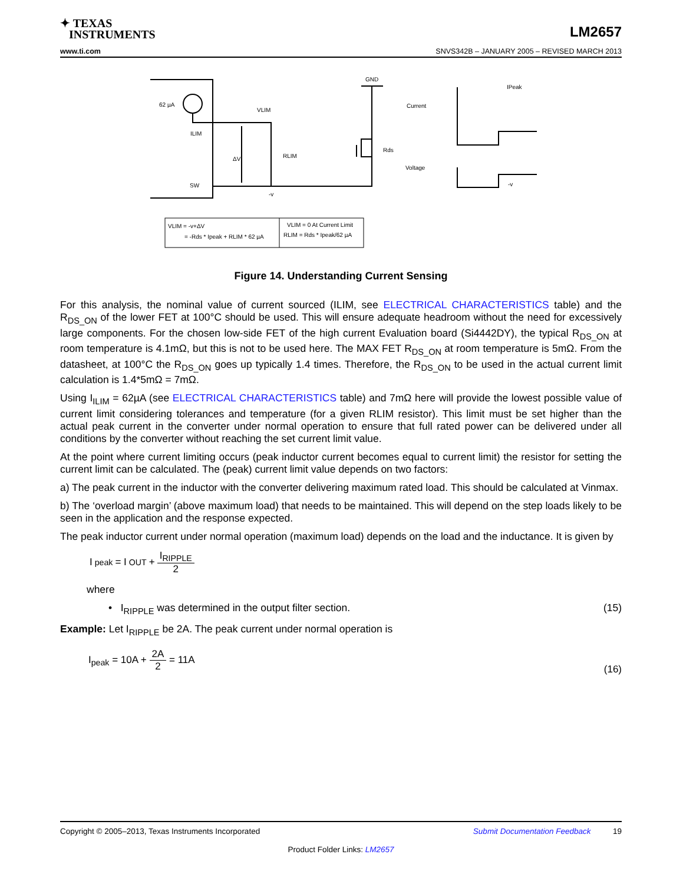✦ TEXAS
INSTRUMENTS
LM2657
www.ti.com SNVS342B – JANUARY 2005 – REVISED MARCH 2013
62 µA
ILIM
VLIM
SW
-v
GND
Current
Voltage
IPeak
-v
RLIM
ΔV
Rds
VLIM = -v+ΔV
= -Rds * Ipeak + RLIM * 62 µA
VLIM = 0 At Current Limit
RLIM = Rds * Ipeak/62 µA
Figure 14. Understanding Current Sensing
For this analysis, the nominal value of current sourced (ILIM, see ELECTRICAL CHARACTERISTICS table) and the R<sub>DS_ON</sub> of the lower FET at 100°C should be used. This will ensure adequate headroom without the need for excessively large components. For the chosen low-side FET of the high current Evaluation board (Si4442DY), the typical R<sub>DS_ON</sub> at room temperature is 4.1mΩ, but this is not to be used here. The MAX FET R<sub>DS_ON</sub> at room temperature is 5mΩ. From the datasheet, at 100°C the R<sub>DS_ON</sub> goes up typically 1.4 times. Therefore, the R<sub>DS_ON</sub> to be used in the actual current limit calculation is 1.4*5mΩ = 7mΩ.
Using I<sub>ILIM</sub> = 62µA (see ELECTRICAL CHARACTERISTICS table) and 7mΩ here will provide the lowest possible value of current limit considering tolerances and temperature (for a given RLIM resistor). This limit must be set higher than the actual peak current in the converter under normal operation to ensure that full rated power can be delivered under all conditions by the converter without reaching the set current limit value.
At the point where current limiting occurs (peak inductor current becomes equal to current limit) the resistor for setting the current limit can be calculated. The (peak) current limit value depends on two factors:
a) The peak current in the inductor with the converter delivering maximum rated load. This should be calculated at Vinmax.
b) The ‘overload margin’ (above maximum load) that needs to be maintained. This will depend on the step loads likely to be seen in the application and the response expected.
The peak inductor current under normal operation (maximum load) depends on the load and the inductance. It is given by
I<sub>peak</sub> = I<sub>OUT</sub> + I<sub>RIPPLE</sub> 2
where
• I<sub>RIPPLE</sub> was determined in the output filter section. (15)
Example: Let I<sub>RIPPLE</sub> be 2A. The peak current under normal operation is
I<sub>peak</sub> = 10A + 2A 2 = 11A (16)
Copyright © 2005–2013, Texas Instruments Incorporated Submit Documentation Feedback 19
Product Folder Links: LM2657